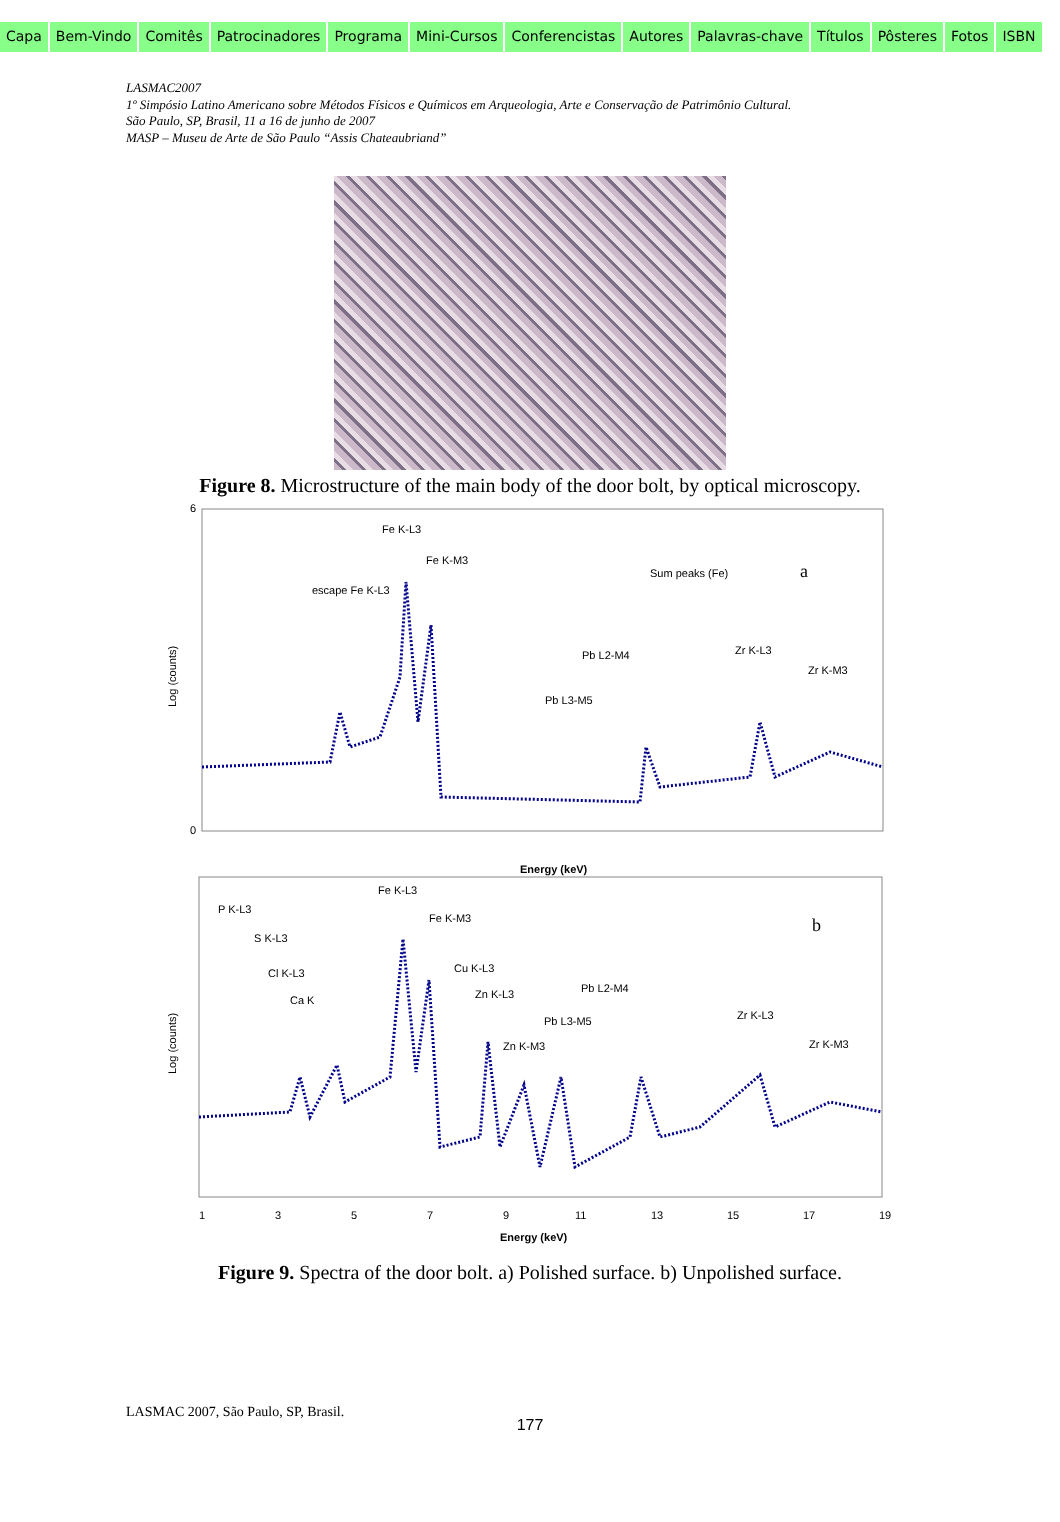Capa Bem-Vindo Comitês Patrocinadores Programa Mini-Cursos Conferencistas Autores Palavras-chave Títulos Pôsteres Fotos ISBN
LASMAC2007
1º Simpósio Latino Americano sobre Métodos Físicos e Químicos em Arqueologia, Arte e Conservação de Patrimônio Cultural.
São Paulo, SP, Brasil, 11 a 16 de junho de 2007
MASP – Museu de Arte de São Paulo “Assis Chateaubriand”
Figure 8. Microstructure of the main body of the door bolt, by optical microscopy.
a
6
0
Energy (keV)
Log (counts)
Fe K-L3
Fe K-M3
escape Fe K-L3
Sum peaks (Fe)
Pb L2-M4
Zr K-L3
Pb L3-M5
Zr K-M3
b
Energy (keV)
Log (counts)
P K-L3
Fe K-L3
Fe K-M3
S K-L3
Cl K-L3
Ca K
Cu K-L3
Zn K-L3
Pb L2-M4
Pb L3-M5
Zn K-M3
Zr K-L3
Zr K-M3
1
3
5
7
9
11
13
15
17
19
Figure 9. Spectra of the door bolt. a) Polished surface. b) Unpolished surface.
LASMAC 2007, São Paulo, SP, Brasil.
177